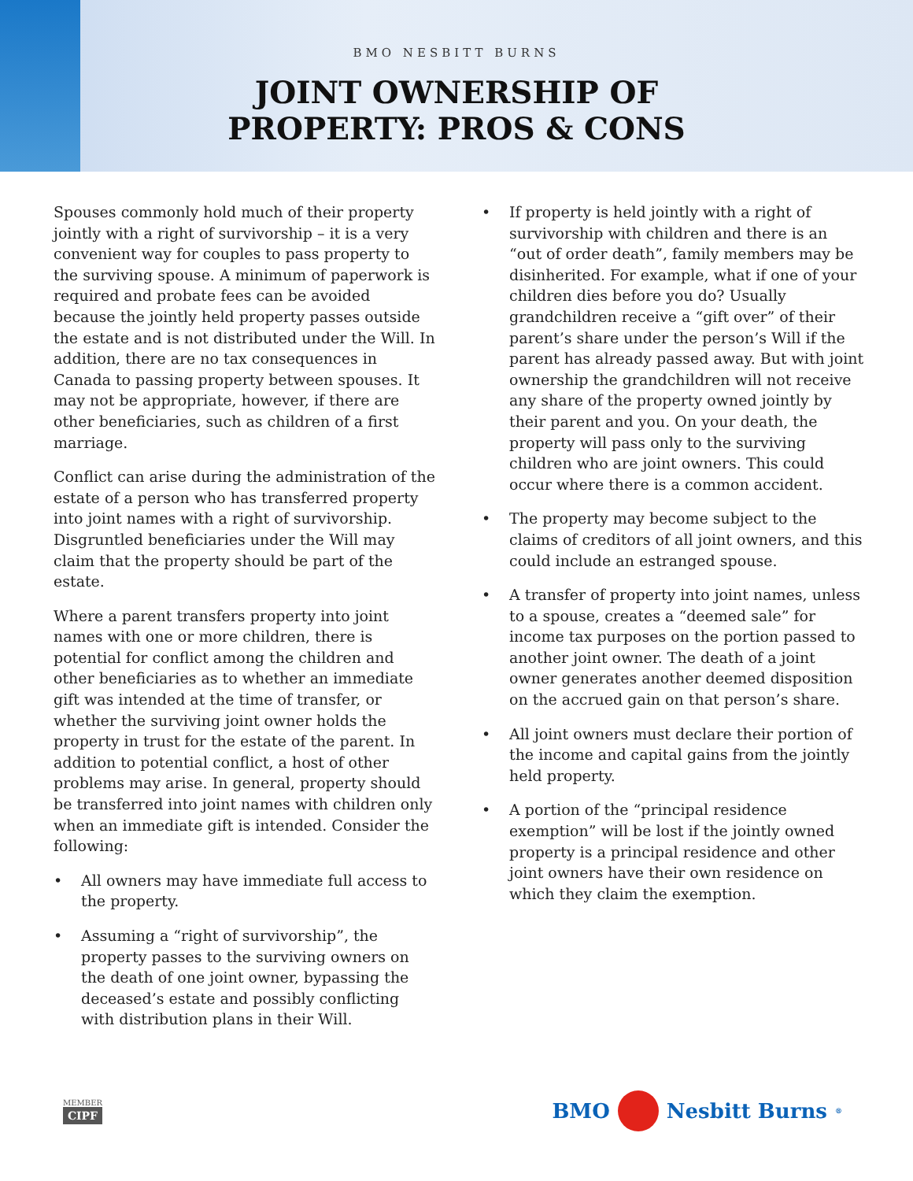BMO NESBITT BURNS
JOINT OWNERSHIP OF
PROPERTY: PROS & CONS
Spouses commonly hold much of their property jointly with a right of survivorship – it is a very convenient way for couples to pass property to the surviving spouse. A minimum of paperwork is required and probate fees can be avoided because the jointly held property passes outside the estate and is not distributed under the Will. In addition, there are no tax consequences in Canada to passing property between spouses. It may not be appropriate, however, if there are other beneficiaries, such as children of a first marriage.
Conflict can arise during the administration of the estate of a person who has transferred property into joint names with a right of survivorship. Disgruntled beneficiaries under the Will may claim that the property should be part of the estate.
Where a parent transfers property into joint names with one or more children, there is potential for conflict among the children and other beneficiaries as to whether an immediate gift was intended at the time of transfer, or whether the surviving joint owner holds the property in trust for the estate of the parent. In addition to potential conflict, a host of other problems may arise. In general, property should be transferred into joint names with children only when an immediate gift is intended. Consider the following:
• All owners may have immediate full access to the property.
• Assuming a “right of survivorship”, the property passes to the surviving owners on the death of one joint owner, bypassing the deceased’s estate and possibly conflicting with distribution plans in their Will.
• If property is held jointly with a right of survivorship with children and there is an “out of order death”, family members may be disinherited. For example, what if one of your children dies before you do? Usually grandchildren receive a “gift over” of their parent’s share under the person’s Will if the parent has already passed away. But with joint ownership the grandchildren will not receive any share of the property owned jointly by their parent and you. On your death, the property will pass only to the surviving children who are joint owners. This could occur where there is a common accident.
• The property may become subject to the claims of creditors of all joint owners, and this could include an estranged spouse.
• A transfer of property into joint names, unless to a spouse, creates a “deemed sale” for income tax purposes on the portion passed to another joint owner. The death of a joint owner generates another deemed disposition on the accrued gain on that person’s share.
• All joint owners must declare their portion of the income and capital gains from the jointly held property.
• A portion of the “principal residence exemption” will be lost if the jointly owned property is a principal residence and other joint owners have their own residence on which they claim the exemption.
MEMBER
CIPF
BMO
Nesbitt Burns<sup>®</sup>